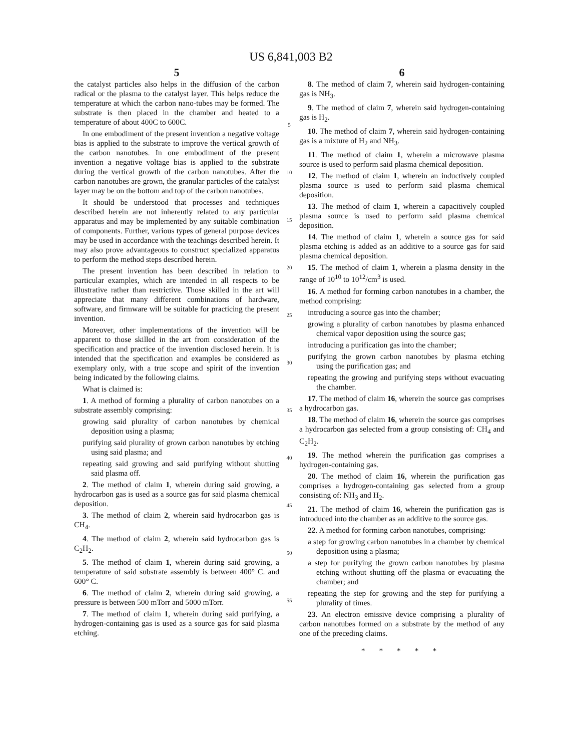US 6,841,003 B2
5
the catalyst particles also helps in the diffusion of the carbon radical or the plasma to the catalyst layer. This helps reduce the temperature at which the carbon nano-tubes may be formed. The substrate is then placed in the chamber and heated to a temperature of about 400C to 600C.
In one embodiment of the present invention a negative voltage bias is applied to the substrate to improve the vertical growth of the carbon nanotubes. In one embodiment of the present invention a negative voltage bias is applied to the substrate during the vertical growth of the carbon nanotubes. After the carbon nanotubes are grown, the granular particles of the catalyst layer may be on the bottom and top of the carbon nanotubes.
It should be understood that processes and techniques described herein are not inherently related to any particular apparatus and may be implemented by any suitable combination of components. Further, various types of general purpose devices may be used in accordance with the teachings described herein. It may also prove advantageous to construct specialized apparatus to perform the method steps described herein.
The present invention has been described in relation to particular examples, which are intended in all respects to be illustrative rather than restrictive. Those skilled in the art will appreciate that many different combinations of hardware, software, and firmware will be suitable for practicing the present invention.
Moreover, other implementations of the invention will be apparent to those skilled in the art from consideration of the specification and practice of the invention disclosed herein. It is intended that the specification and examples be considered as exemplary only, with a true scope and spirit of the invention being indicated by the following claims.
What is claimed is:
1. A method of forming a plurality of carbon nanotubes on a substrate assembly comprising:
growing said plurality of carbon nanotubes by chemical deposition using a plasma;
purifying said plurality of grown carbon nanotubes by etching using said plasma; and
repeating said growing and said purifying without shutting said plasma off.
2. The method of claim 1, wherein during said growing, a hydrocarbon gas is used as a source gas for said plasma chemical deposition.
3. The method of claim 2, wherein said hydrocarbon gas is CH<sub>4</sub>.
4. The method of claim 2, wherein said hydrocarbon gas is C<sub>2</sub>H<sub>2</sub>.
5. The method of claim 1, wherein during said growing, a temperature of said substrate assembly is between 400° C. and 600° C.
6. The method of claim 2, wherein during said growing, a pressure is between 500 mTorr and 5000 mTorr.
7. The method of claim 1, wherein during said purifying, a hydrogen-containing gas is used as a source gas for said plasma etching.
5
10
15
20
25
30
35
40
45
50
55
6
8. The method of claim 7, wherein said hydrogen-containing gas is NH<sub>3</sub>.
9. The method of claim 7, wherein said hydrogen-containing gas is H<sub>2</sub>.
10. The method of claim 7, wherein said hydrogen-containing gas is a mixture of H<sub>2</sub> and NH<sub>3</sub>.
11. The method of claim 1, wherein a microwave plasma source is used to perform said plasma chemical deposition.
12. The method of claim 1, wherein an inductively coupled plasma source is used to perform said plasma chemical deposition.
13. The method of claim 1, wherein a capacitively coupled plasma source is used to perform said plasma chemical deposition.
14. The method of claim 1, wherein a source gas for said plasma etching is added as an additive to a source gas for said plasma chemical deposition.
15. The method of claim 1, wherein a plasma density in the range of 10<sup>10</sup> to 10<sup>12</sup>/cm<sup>3</sup> is used.
16. A method for forming carbon nanotubes in a chamber, the method comprising:
introducing a source gas into the chamber;
growing a plurality of carbon nanotubes by plasma enhanced chemical vapor deposition using the source gas;
introducing a purification gas into the chamber;
purifying the grown carbon nanotubes by plasma etching using the purification gas; and
repeating the growing and purifying steps without evacuating the chamber.
17. The method of claim 16, wherein the source gas comprises a hydrocarbon gas.
18. The method of claim 16, wherein the source gas comprises a hydrocarbon gas selected from a group consisting of: CH<sub>4</sub> and C<sub>2</sub>H<sub>2</sub>.
19. The method wherein the purification gas comprises a hydrogen-containing gas.
20. The method of claim 16, wherein the purification gas comprises a hydrogen-containing gas selected from a group consisting of: NH<sub>3</sub> and H<sub>2</sub>.
21. The method of claim 16, wherein the purification gas is introduced into the chamber as an additive to the source gas.
22. A method for forming carbon nanotubes, comprising:
a step for growing carbon nanotubes in a chamber by chemical deposition using a plasma;
a step for purifying the grown carbon nanotubes by plasma etching without shutting off the plasma or evacuating the chamber; and
repeating the step for growing and the step for purifying a plurality of times.
23. An electron emissive device comprising a plurality of carbon nanotubes formed on a substrate by the method of any one of the preceding claims.
* * * * *